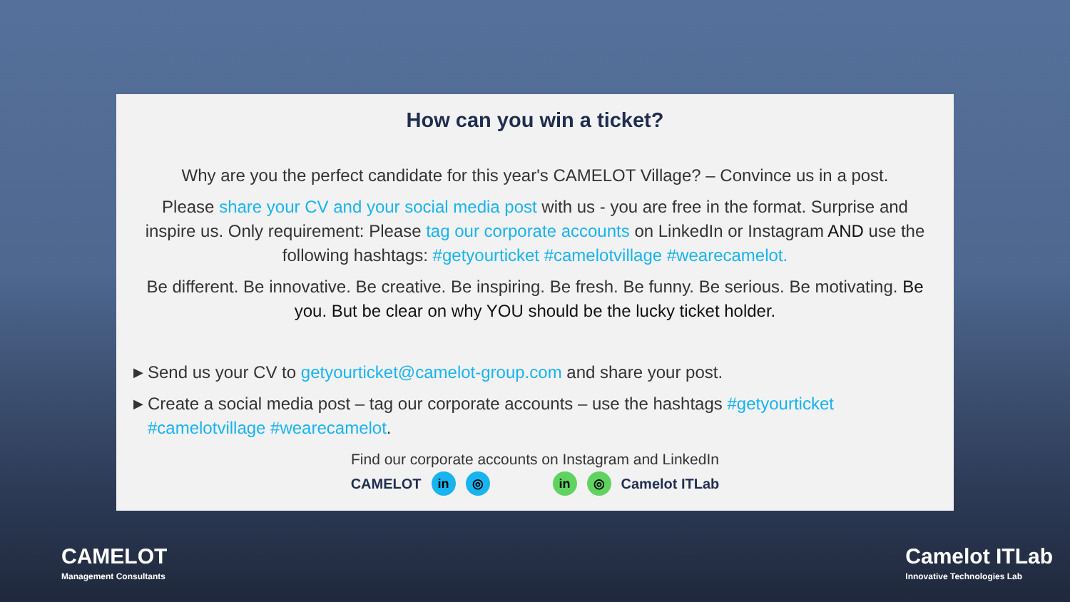How can you win a ticket?
Why are you the perfect candidate for this year's CAMELOT Village? – Convince us in a post.
Please share your CV and your social media post with us - you are free in the format. Surprise and inspire us. Only requirement: Please tag our corporate accounts on LinkedIn or Instagram AND use the following hashtags: #getyourticket #camelotvillage #wearecamelot.
Be different. Be innovative. Be creative. Be inspiring. Be fresh. Be funny. Be serious. Be motivating. Be you. But be clear on why YOU should be the lucky ticket holder.
▶ Send us your CV to getyourticket@camelot-group.com and share your post.
▶ Create a social media post – tag our corporate accounts – use the hashtags #getyourticket #camelotvillage #wearecamelot.
Find our corporate accounts on Instagram and LinkedIn
CAMELOT in ◎ in ◎ Camelot ITLab
CAMELOT
Management Consultants
Camelot ITLab
Innovative Technologies Lab